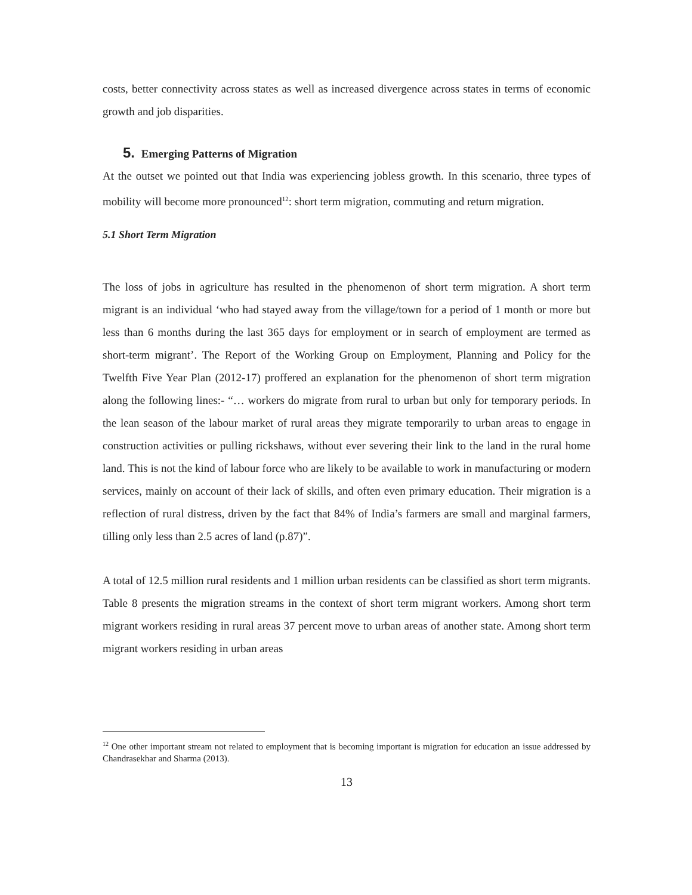costs, better connectivity across states as well as increased divergence across states in terms of economic growth and job disparities.
5. Emerging Patterns of Migration
At the outset we pointed out that India was experiencing jobless growth. In this scenario, three types of mobility will become more pronounced<sup>12</sup>: short term migration, commuting and return migration.
5.1 Short Term Migration
The loss of jobs in agriculture has resulted in the phenomenon of short term migration. A short term migrant is an individual ‘who had stayed away from the village/town for a period of 1 month or more but less than 6 months during the last 365 days for employment or in search of employment are termed as short-term migrant’. The Report of the Working Group on Employment, Planning and Policy for the Twelfth Five Year Plan (2012-17) proffered an explanation for the phenomenon of short term migration along the following lines:- “… workers do migrate from rural to urban but only for temporary periods. In the lean season of the labour market of rural areas they migrate temporarily to urban areas to engage in construction activities or pulling rickshaws, without ever severing their link to the land in the rural home land. This is not the kind of labour force who are likely to be available to work in manufacturing or modern services, mainly on account of their lack of skills, and often even primary education. Their migration is a reflection of rural distress, driven by the fact that 84% of India’s farmers are small and marginal farmers, tilling only less than 2.5 acres of land (p.87)”.
A total of 12.5 million rural residents and 1 million urban residents can be classified as short term migrants. Table 8 presents the migration streams in the context of short term migrant workers. Among short term migrant workers residing in rural areas 37 percent move to urban areas of another state. Among short term migrant workers residing in urban areas
<sup>12</sup> One other important stream not related to employment that is becoming important is migration for education an issue addressed by Chandrasekhar and Sharma (2013).
13